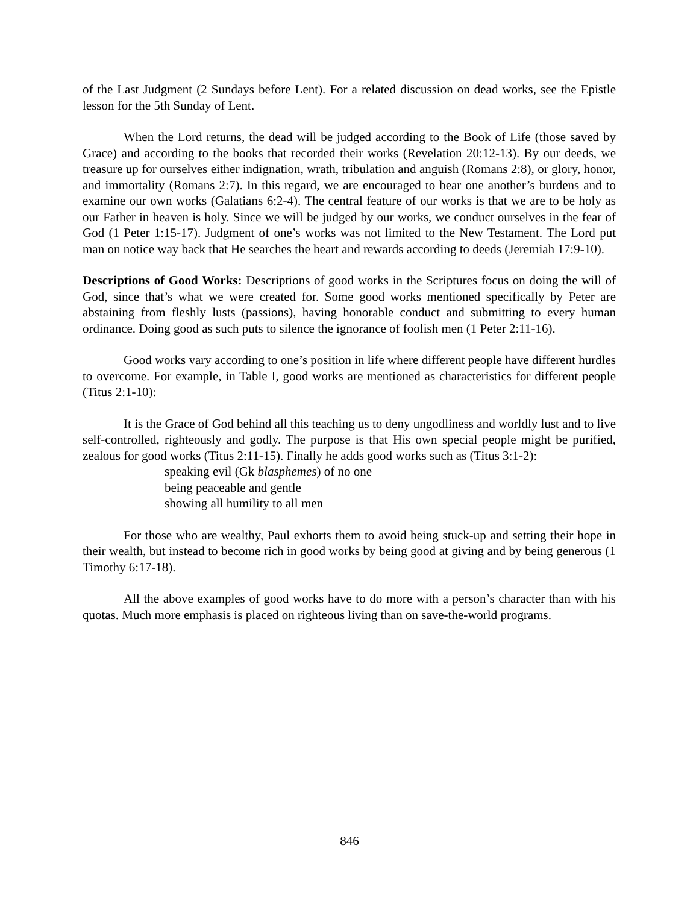of the Last Judgment (2 Sundays before Lent). For a related discussion on dead works, see the Epistle lesson for the 5th Sunday of Lent.
When the Lord returns, the dead will be judged according to the Book of Life (those saved by Grace) and according to the books that recorded their works (Revelation 20:12-13). By our deeds, we treasure up for ourselves either indignation, wrath, tribulation and anguish (Romans 2:8), or glory, honor, and immortality (Romans 2:7). In this regard, we are encouraged to bear one another’s burdens and to examine our own works (Galatians 6:2-4). The central feature of our works is that we are to be holy as our Father in heaven is holy. Since we will be judged by our works, we conduct ourselves in the fear of God (1 Peter 1:15-17). Judgment of one’s works was not limited to the New Testament. The Lord put man on notice way back that He searches the heart and rewards according to deeds (Jeremiah 17:9-10).
Descriptions of Good Works: Descriptions of good works in the Scriptures focus on doing the will of God, since that’s what we were created for. Some good works mentioned specifically by Peter are abstaining from fleshly lusts (passions), having honorable conduct and submitting to every human ordinance. Doing good as such puts to silence the ignorance of foolish men (1 Peter 2:11-16).
Good works vary according to one’s position in life where different people have different hurdles to overcome. For example, in Table I, good works are mentioned as characteristics for different people (Titus 2:1-10):
It is the Grace of God behind all this teaching us to deny ungodliness and worldly lust and to live self-controlled, righteously and godly. The purpose is that His own special people might be purified, zealous for good works (Titus 2:11-15). Finally he adds good works such as (Titus 3:1-2):
speaking evil (Gk blasphemes) of no one
being peaceable and gentle
showing all humility to all men
For those who are wealthy, Paul exhorts them to avoid being stuck-up and setting their hope in their wealth, but instead to become rich in good works by being good at giving and by being generous (1 Timothy 6:17-18).
All the above examples of good works have to do more with a person’s character than with his quotas. Much more emphasis is placed on righteous living than on save-the-world programs.
846